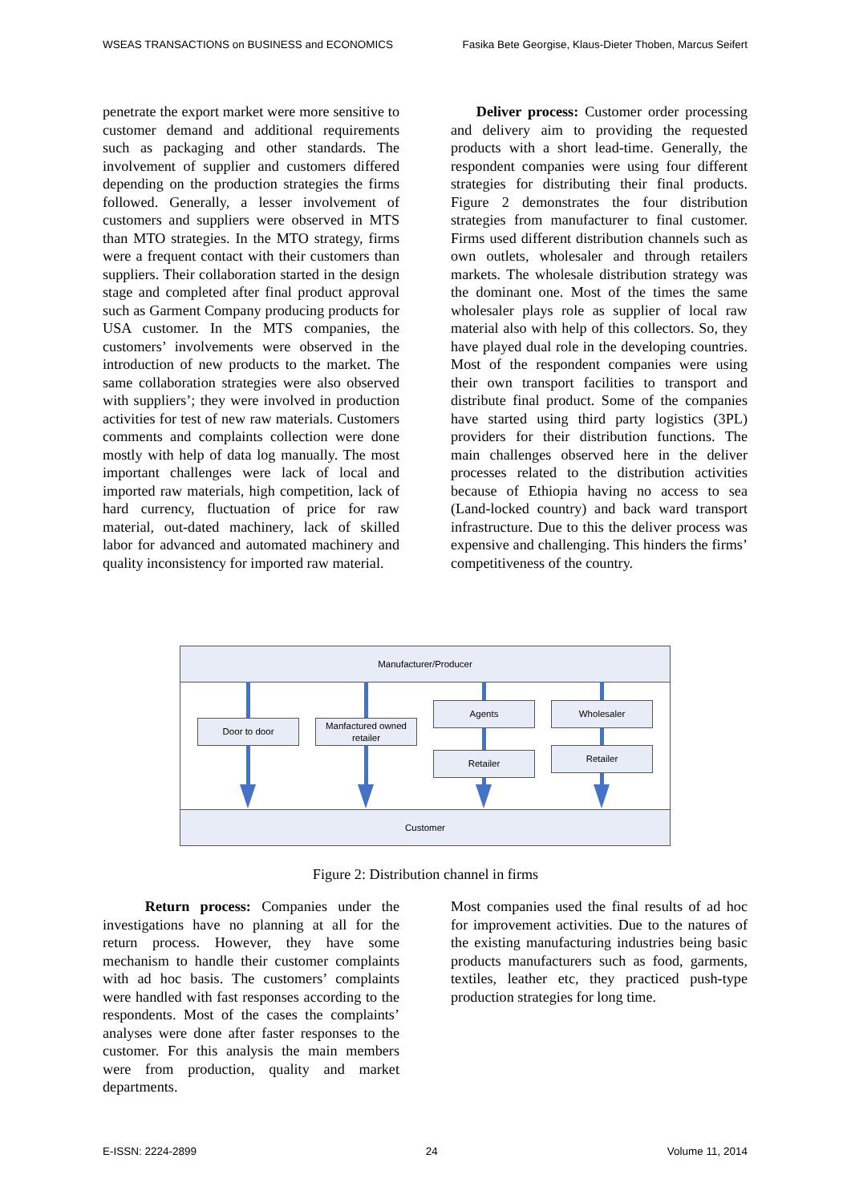WSEAS TRANSACTIONS on BUSINESS and ECONOMICS Fasika Bete Georgise, Klaus-Dieter Thoben, Marcus Seifert
penetrate the export market were more sensitive to customer demand and additional requirements such as packaging and other standards. The involvement of supplier and customers differed depending on the production strategies the firms followed. Generally, a lesser involvement of customers and suppliers were observed in MTS than MTO strategies. In the MTO strategy, firms were a frequent contact with their customers than suppliers. Their collaboration started in the design stage and completed after final product approval such as Garment Company producing products for USA customer. In the MTS companies, the customers’ involvements were observed in the introduction of new products to the market. The same collaboration strategies were also observed with suppliers’; they were involved in production activities for test of new raw materials. Customers comments and complaints collection were done mostly with help of data log manually. The most important challenges were lack of local and imported raw materials, high competition, lack of hard currency, fluctuation of price for raw material, out-dated machinery, lack of skilled labor for advanced and automated machinery and quality inconsistency for imported raw material.
Deliver process: Customer order processing and delivery aim to providing the requested products with a short lead-time. Generally, the respondent companies were using four different strategies for distributing their final products. Figure 2 demonstrates the four distribution strategies from manufacturer to final customer. Firms used different distribution channels such as own outlets, wholesaler and through retailers markets. The wholesale distribution strategy was the dominant one. Most of the times the same wholesaler plays role as supplier of local raw material also with help of this collectors. So, they have played dual role in the developing countries. Most of the respondent companies were using their own transport facilities to transport and distribute final product. Some of the companies have started using third party logistics (3PL) providers for their distribution functions. The main challenges observed here in the deliver processes related to the distribution activities because of Ethiopia having no access to sea (Land-locked country) and back ward transport infrastructure. Due to this the deliver process was expensive and challenging. This hinders the firms’ competitiveness of the country.
Manufacturer/Producer
Door to door
Manfactured owned retailer
Agents
Retailer
Wholesaler
Retailer
Customer
Figure 2: Distribution channel in firms
Return process: Companies under the investigations have no planning at all for the return process. However, they have some mechanism to handle their customer complaints with ad hoc basis. The customers’ complaints were handled with fast responses according to the respondents. Most of the cases the complaints’ analyses were done after faster responses to the customer. For this analysis the main members were from production, quality and market departments.
Most companies used the final results of ad hoc for improvement activities. Due to the natures of the existing manufacturing industries being basic products manufacturers such as food, garments, textiles, leather etc, they practiced push-type production strategies for long time.
E-ISSN: 2224-2899 24 Volume 11, 2014